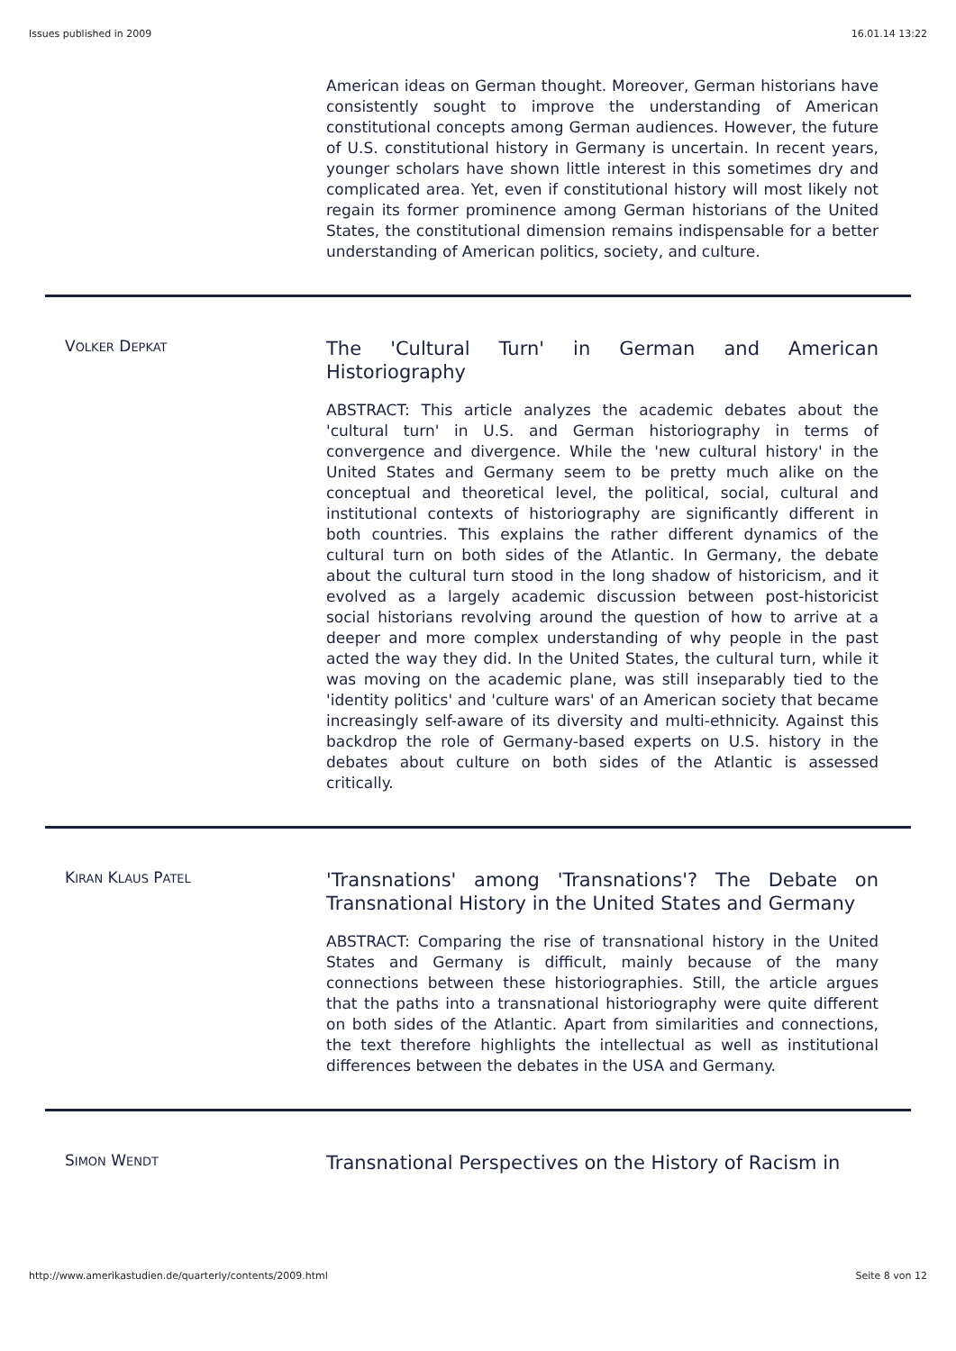Issues published in 2009 16.01.14 13:22
American ideas on German thought. Moreover, German historians have consistently sought to improve the understanding of American constitutional concepts among German audiences. However, the future of U.S. constitutional history in Germany is uncertain. In recent years, younger scholars have shown little interest in this sometimes dry and complicated area. Yet, even if constitutional history will most likely not regain its former prominence among German historians of the United States, the constitutional dimension remains indispensable for a better understanding of American politics, society, and culture.
VOLKER DEPKAT
The 'Cultural Turn' in German and American Historiography
ABSTRACT: This article analyzes the academic debates about the 'cultural turn' in U.S. and German historiography in terms of convergence and divergence. While the 'new cultural history' in the United States and Germany seem to be pretty much alike on the conceptual and theoretical level, the political, social, cultural and institutional contexts of historiography are significantly different in both countries. This explains the rather different dynamics of the cultural turn on both sides of the Atlantic. In Germany, the debate about the cultural turn stood in the long shadow of historicism, and it evolved as a largely academic discussion between post-historicist social historians revolving around the question of how to arrive at a deeper and more complex understanding of why people in the past acted the way they did. In the United States, the cultural turn, while it was moving on the academic plane, was still inseparably tied to the 'identity politics' and 'culture wars' of an American society that became increasingly self-aware of its diversity and multi-ethnicity. Against this backdrop the role of Germany-based experts on U.S. history in the debates about culture on both sides of the Atlantic is assessed critically.
KIRAN KLAUS PATEL
'Transnations' among 'Transnations'? The Debate on Transnational History in the United States and Germany
ABSTRACT: Comparing the rise of transnational history in the United States and Germany is difficult, mainly because of the many connections between these historiographies. Still, the article argues that the paths into a transnational historiography were quite different on both sides of the Atlantic. Apart from similarities and connections, the text therefore highlights the intellectual as well as institutional differences between the debates in the USA and Germany.
SIMON WENDT
Transnational Perspectives on the History of Racism in
http://www.amerikastudien.de/quarterly/contents/2009.html Seite 8 von 12